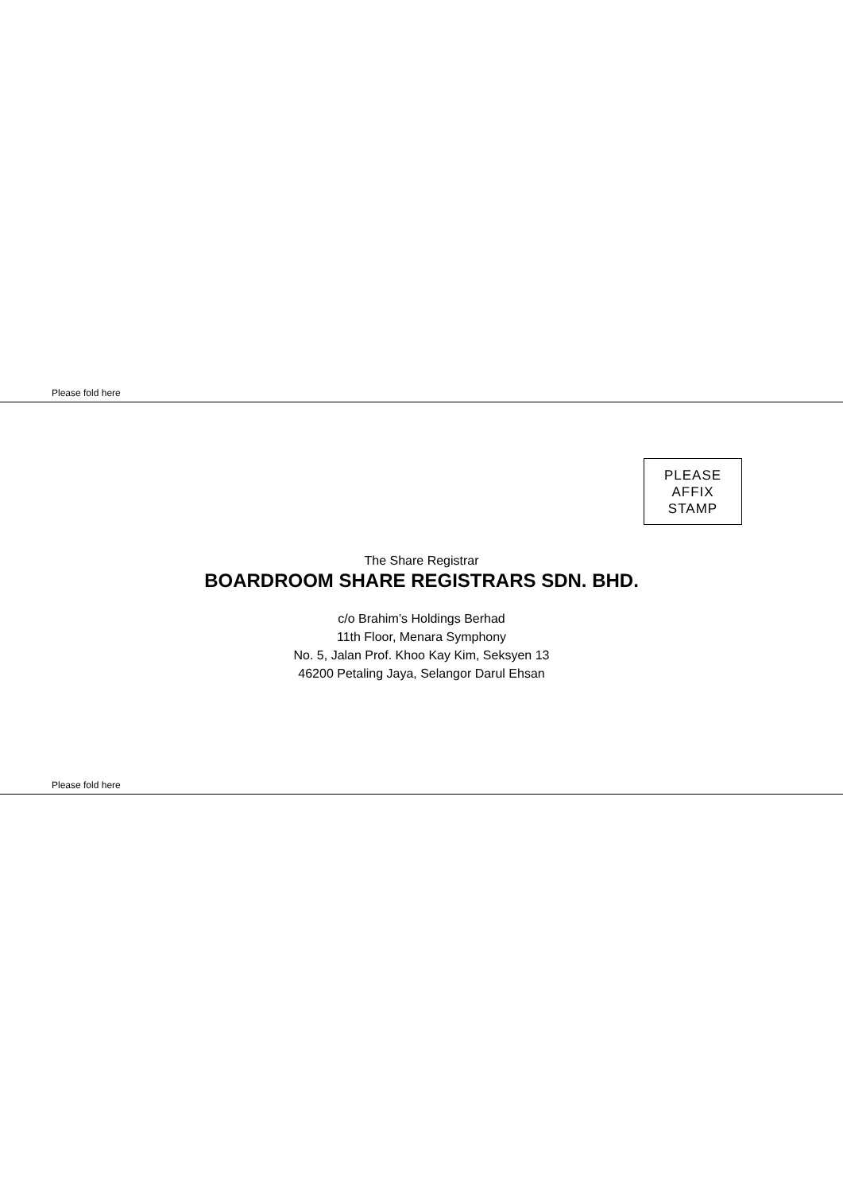Please fold here
PLEASE
AFFIX
STAMP
The Share Registrar
BOARDROOM SHARE REGISTRARS SDN. BHD.
c/o Brahim’s Holdings Berhad
11th Floor, Menara Symphony
No. 5, Jalan Prof. Khoo Kay Kim, Seksyen 13
46200 Petaling Jaya, Selangor Darul Ehsan
Please fold here